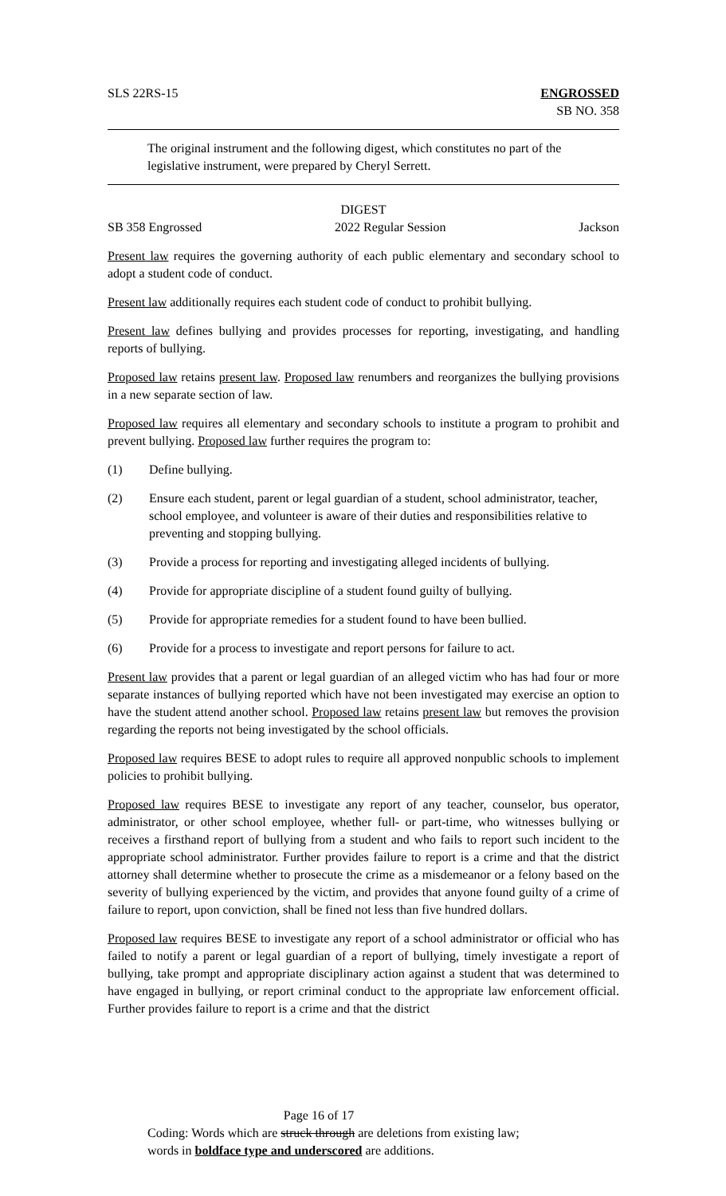SLS 22RS-15 ENGROSSED
SB NO. 358
The original instrument and the following digest, which constitutes no part of the legislative instrument, were prepared by Cheryl Serrett.
DIGEST
SB 358 Engrossed 2022 Regular Session Jackson
Present law requires the governing authority of each public elementary and secondary school to adopt a student code of conduct.
Present law additionally requires each student code of conduct to prohibit bullying.
Present law defines bullying and provides processes for reporting, investigating, and handling reports of bullying.
Proposed law retains present law. Proposed law renumbers and reorganizes the bullying provisions in a new separate section of law.
Proposed law requires all elementary and secondary schools to institute a program to prohibit and prevent bullying. Proposed law further requires the program to:
(1) Define bullying.
(2) Ensure each student, parent or legal guardian of a student, school administrator, teacher, school employee, and volunteer is aware of their duties and responsibilities relative to preventing and stopping bullying.
(3) Provide a process for reporting and investigating alleged incidents of bullying.
(4) Provide for appropriate discipline of a student found guilty of bullying.
(5) Provide for appropriate remedies for a student found to have been bullied.
(6) Provide for a process to investigate and report persons for failure to act.
Present law provides that a parent or legal guardian of an alleged victim who has had four or more separate instances of bullying reported which have not been investigated may exercise an option to have the student attend another school. Proposed law retains present law but removes the provision regarding the reports not being investigated by the school officials.
Proposed law requires BESE to adopt rules to require all approved nonpublic schools to implement policies to prohibit bullying.
Proposed law requires BESE to investigate any report of any teacher, counselor, bus operator, administrator, or other school employee, whether full- or part-time, who witnesses bullying or receives a firsthand report of bullying from a student and who fails to report such incident to the appropriate school administrator. Further provides failure to report is a crime and that the district attorney shall determine whether to prosecute the crime as a misdemeanor or a felony based on the severity of bullying experienced by the victim, and provides that anyone found guilty of a crime of failure to report, upon conviction, shall be fined not less than five hundred dollars.
Proposed law requires BESE to investigate any report of a school administrator or official who has failed to notify a parent or legal guardian of a report of bullying, timely investigate a report of bullying, take prompt and appropriate disciplinary action against a student that was determined to have engaged in bullying, or report criminal conduct to the appropriate law enforcement official. Further provides failure to report is a crime and that the district
Page 16 of 17
Coding: Words which are struck through are deletions from existing law;
words in boldface type and underscored are additions.